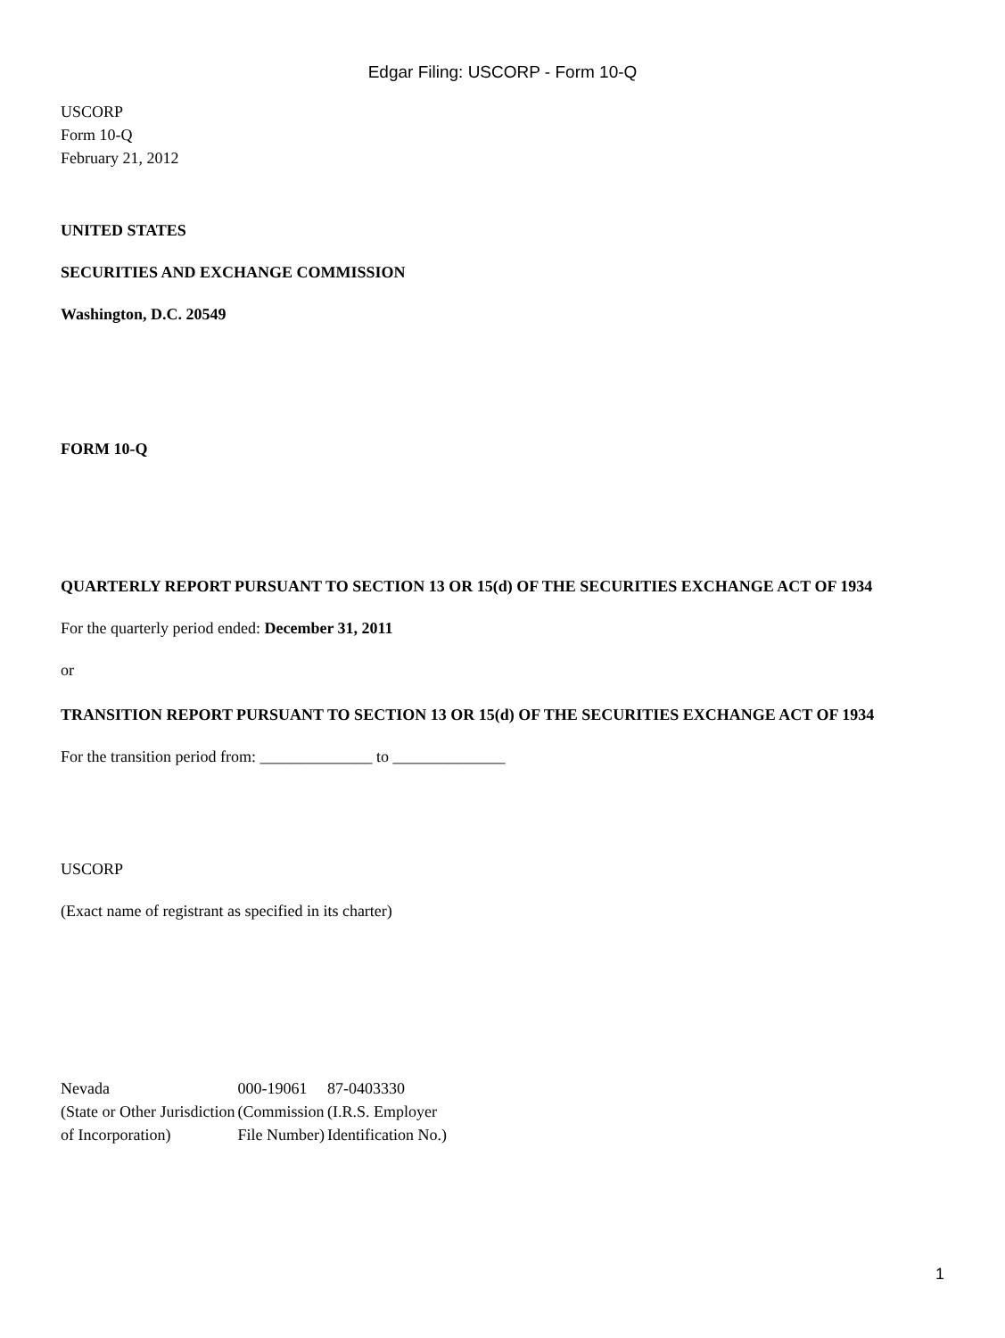Edgar Filing: USCORP - Form 10-Q
USCORP
Form 10-Q
February 21, 2012
UNITED STATES
SECURITIES AND EXCHANGE COMMISSION
Washington, D.C. 20549
FORM 10-Q
QUARTERLY REPORT PURSUANT TO SECTION 13 OR 15(d) OF THE SECURITIES EXCHANGE ACT OF 1934
For the quarterly period ended: December 31, 2011
or
TRANSITION REPORT PURSUANT TO SECTION 13 OR 15(d) OF THE SECURITIES EXCHANGE ACT OF 1934
For the transition period from: ______________ to ______________
USCORP
(Exact name of registrant as specified in its charter)
| Nevada (State or Other Jurisdiction of Incorporation) | 000-19061 (Commission File Number) | 87-0403330 (I.R.S. Employer Identification No.) |
1